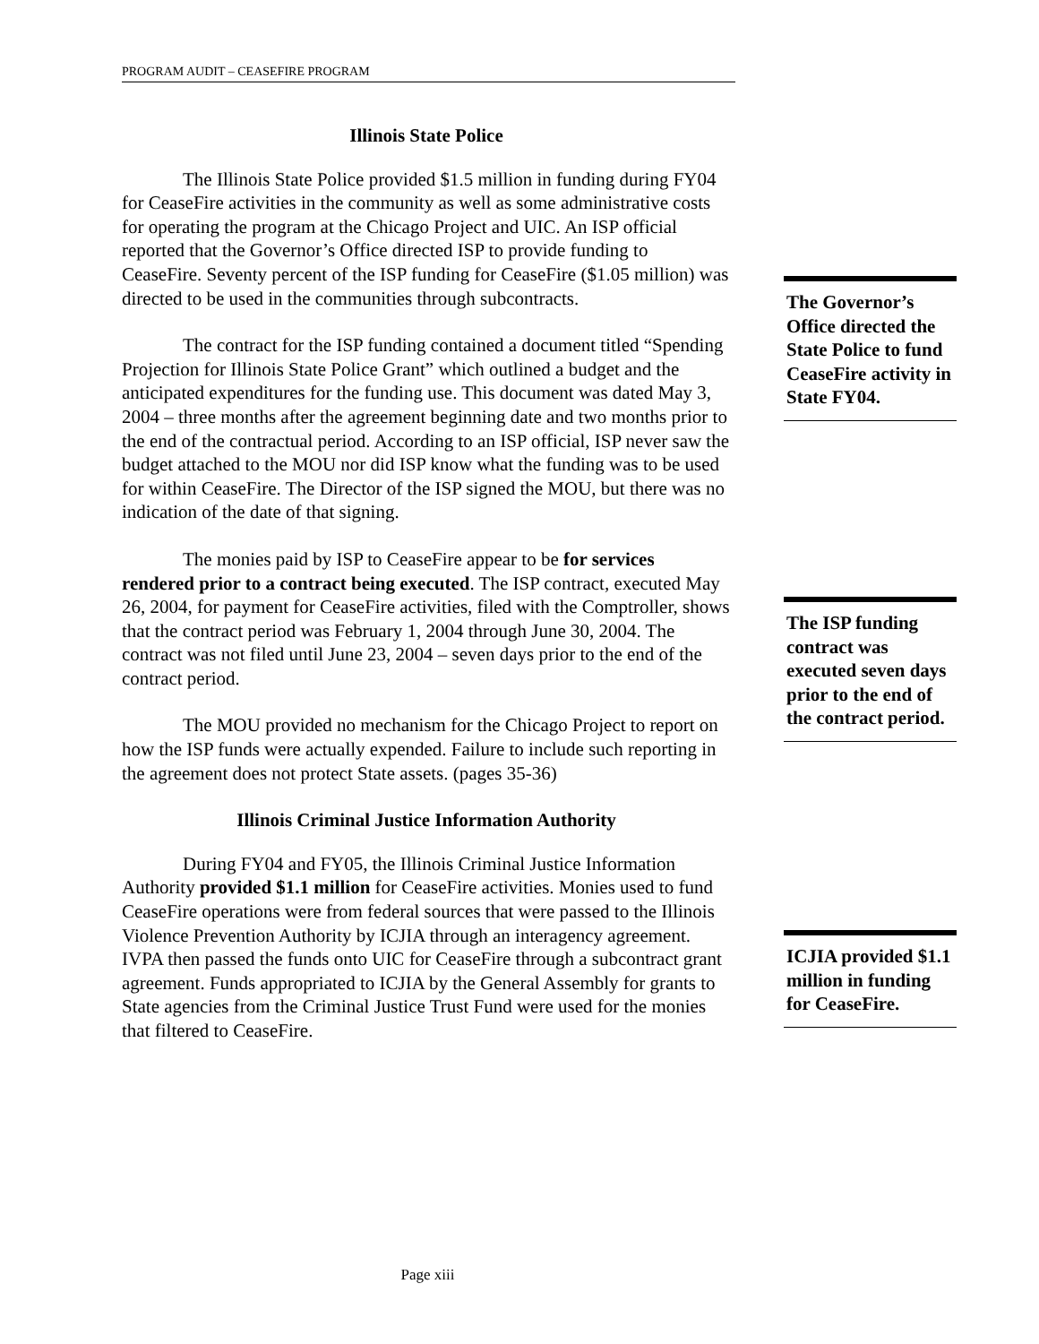PROGRAM AUDIT – CEASEFIRE PROGRAM
Illinois State Police
The Illinois State Police provided $1.5 million in funding during FY04 for CeaseFire activities in the community as well as some administrative costs for operating the program at the Chicago Project and UIC. An ISP official reported that the Governor’s Office directed ISP to provide funding to CeaseFire. Seventy percent of the ISP funding for CeaseFire ($1.05 million) was directed to be used in the communities through subcontracts.
The contract for the ISP funding contained a document titled “Spending Projection for Illinois State Police Grant” which outlined a budget and the anticipated expenditures for the funding use. This document was dated May 3, 2004 – three months after the agreement beginning date and two months prior to the end of the contractual period. According to an ISP official, ISP never saw the budget attached to the MOU nor did ISP know what the funding was to be used for within CeaseFire. The Director of the ISP signed the MOU, but there was no indication of the date of that signing.
The monies paid by ISP to CeaseFire appear to be for services rendered prior to a contract being executed. The ISP contract, executed May 26, 2004, for payment for CeaseFire activities, filed with the Comptroller, shows that the contract period was February 1, 2004 through June 30, 2004. The contract was not filed until June 23, 2004 – seven days prior to the end of the contract period.
The MOU provided no mechanism for the Chicago Project to report on how the ISP funds were actually expended. Failure to include such reporting in the agreement does not protect State assets. (pages 35-36)
Illinois Criminal Justice Information Authority
During FY04 and FY05, the Illinois Criminal Justice Information Authority provided $1.1 million for CeaseFire activities. Monies used to fund CeaseFire operations were from federal sources that were passed to the Illinois Violence Prevention Authority by ICJIA through an interagency agreement. IVPA then passed the funds onto UIC for CeaseFire through a subcontract grant agreement. Funds appropriated to ICJIA by the General Assembly for grants to State agencies from the Criminal Justice Trust Fund were used for the monies that filtered to CeaseFire.
The Governor’s Office directed the State Police to fund CeaseFire activity in State FY04.
The ISP funding contract was executed seven days prior to the end of the contract period.
ICJIA provided $1.1 million in funding for CeaseFire.
Page xiii